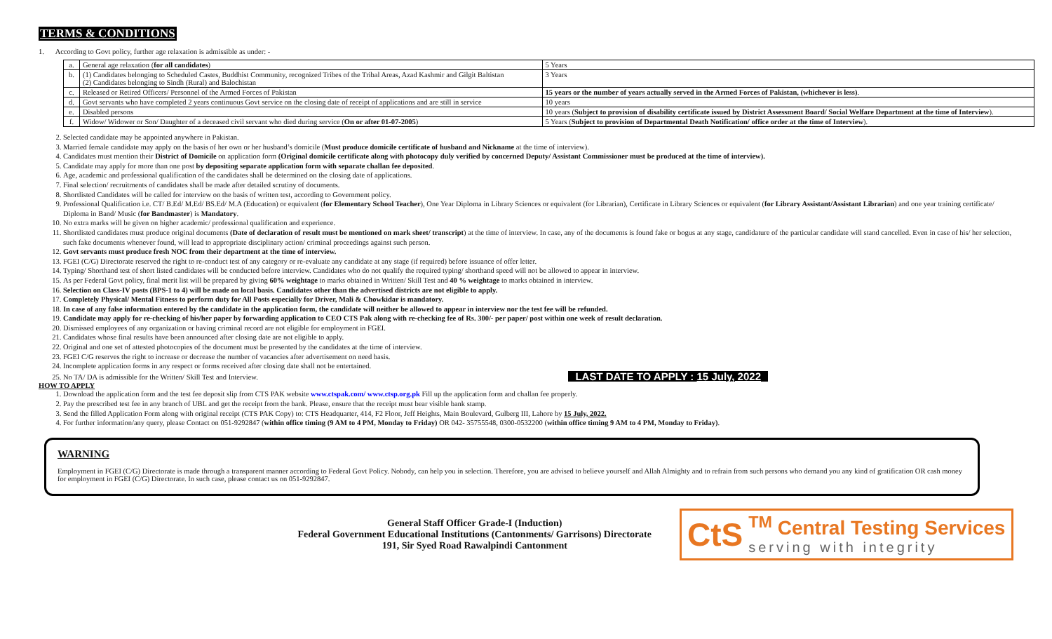TERMS & CONDITIONS
1. According to Govt policy, further age relaxation is admissible as under: -
| a. | General age relaxation ( for all candidates ) | 5 Years |
| b. | (1) Candidates belonging to Scheduled Castes, Buddhist Community, recognized Tribes of the Tribal Areas, Azad Kashmir and Gilgit Baltistan (2) Candidates belonging to Sindh (Rural) and Balochistan | 3 Years |
| c. | Released or Retired Officers/ Personnel of the Armed Forces of Pakistan | 15 years or the number of years actually served in the Armed Forces of Pakistan, (whichever is less) . |
| d. | Govt servants who have completed 2 years continuous Govt service on the closing date of receipt of applications and are still in service | 10 years |
| e. | Disabled persons | 10 years ( Subject to provision of disability certificate issued by District Assessment Board/ Social Welfare Department at the time of Interview ). |
| f. | Widow/ Widower or Son/ Daughter of a deceased civil servant who died during service ( On or after 01-07-2005 ) | 5 Years ( Subject to provision of Departmental Death Notification/ office order at the time of Interview ). |
2. Selected candidate may be appointed anywhere in Pakistan.
3. Married female candidate may apply on the basis of her own or her husband’s domicile (Must produce domicile certificate of husband and Nickname at the time of interview).
4. Candidates must mention their District of Domicile on application form (Original domicile certificate along with photocopy duly verified by concerned Deputy/ Assistant Commissioner must be produced at the time of interview).
5. Candidate may apply for more than one post by depositing separate application form with separate challan fee deposited.
6. Age, academic and professional qualification of the candidates shall be determined on the closing date of applications.
7. Final selection/ recruitments of candidates shall be made after detailed scrutiny of documents.
8. Shortlisted Candidates will be called for interview on the basis of written test, according to Government policy.
9. Professional Qualification i.e. CT/ B.Ed/ M.Ed/ BS.Ed/ M.A (Education) or equivalent (for Elementary School Teacher), One Year Diploma in Library Sciences or equivalent (for Librarian), Certificate in Library Sciences or equivalent (for Library Assistant/Assistant Librarian) and one year training certificate/ Diploma in Band/ Music (for Bandmaster) is Mandatory.
10. No extra marks will be given on higher academic/ professional qualification and experience.
11. Shortlisted candidates must produce original documents (Date of declaration of result must be mentioned on mark sheet/ transcript) at the time of interview. In case, any of the documents is found fake or bogus at any stage, candidature of the particular candidate will stand cancelled. Even in case of his/ her selection, such fake documents whenever found, will lead to appropriate disciplinary action/ criminal proceedings against such person.
12. Govt servants must produce fresh NOC from their department at the time of interview.
13. FGEI (C/G) Directorate reserved the right to re-conduct test of any category or re-evaluate any candidate at any stage (if required) before issuance of offer letter.
14. Typing/ Shorthand test of short listed candidates will be conducted before interview. Candidates who do not qualify the required typing/ shorthand speed will not be allowed to appear in interview.
15. As per Federal Govt policy, final merit list will be prepared by giving 60% weightage to marks obtained in Written/ Skill Test and 40 % weightage to marks obtained in interview.
16. Selection on Class-IV posts (BPS-1 to 4) will be made on local basis. Candidates other than the advertised districts are not eligible to apply.
17. Completely Physical/ Mental Fitness to perform duty for All Posts especially for Driver, Mali & Chowkidar is mandatory.
18. In case of any false information entered by the candidate in the application form, the candidate will neither be allowed to appear in interview nor the test fee will be refunded.
19. Candidate may apply for re-checking of his/her paper by forwarding application to CEO CTS Pak along with re-checking fee of Rs. 300/- per paper/ post within one week of result declaration.
20. Dismissed employees of any organization or having criminal record are not eligible for employment in FGEI.
21. Candidates whose final results have been announced after closing date are not eligible to apply.
22. Original and one set of attested photocopies of the document must be presented by the candidates at the time of interview.
23. FGEI C/G reserves the right to increase or decrease the number of vacancies after advertisement on need basis.
24. Incomplete application forms in any respect or forms received after closing date shall not be entertained.
25. No TA/ DA is admissible for the Written/ Skill Test and Interview. LAST DATE TO APPLY : 15 July, 2022
HOW TO APPLY
1. Download the application form and the test fee deposit slip from CTS PAK website www.ctspak.com/ www.ctsp.org.pk Fill up the application form and challan fee properly.
2. Pay the prescribed test fee in any branch of UBL and get the receipt from the bank. Please, ensure that the receipt must bear visible bank stamp.
3. Send the filled Application Form along with original receipt (CTS PAK Copy) to: CTS Headquarter, 414, F2 Floor, Jeff Heights, Main Boulevard, Gulberg III, Lahore by 15 July, 2022.
4. For further information/any query, please Contact on 051-9292847 (within office timing (9 AM to 4 PM, Monday to Friday) OR 042- 35755548, 0300-0532200 (within office timing 9 AM to 4 PM, Monday to Friday).
WARNING
Employment in FGEI (C/G) Directorate is made through a transparent manner according to Federal Govt Policy. Nobody, can help you in selection. Therefore, you are advised to believe yourself and Allah Almighty and to refrain from such persons who demand you any kind of gratification OR cash money for employment in FGEI (C/G) Directorate. In such case, please contact us on 051-9292847.
General Staff Officer Grade-I (Induction)
Federal Government Educational Institutions (Cantonments/ Garrisons) Directorate
191, Sir Syed Road Rawalpindi Cantonment
CtS
<sup>TM</sup> Central Testing Services
serving with integrity